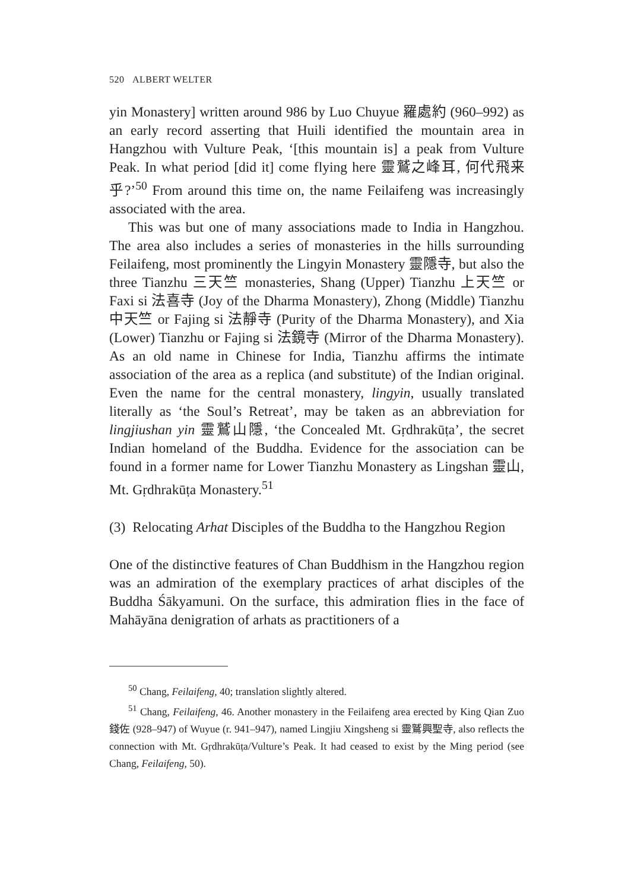520 ALBERT WELTER
yin Monastery] written around 986 by Luo Chuyue 羅處約 (960–992) as an early record asserting that Huili identified the mountain area in Hangzhou with Vulture Peak, ‘[this mountain is] a peak from Vulture Peak. In what period [did it] come flying here 靈鷲之峰耳, 何代飛来乎?’<sup>50</sup> From around this time on, the name Feilaifeng was increasingly associated with the area.
This was but one of many associations made to India in Hangzhou. The area also includes a series of monasteries in the hills surrounding Feilaifeng, most prominently the Lingyin Monastery 靈隱寺, but also the three Tianzhu 三天竺 monasteries, Shang (Upper) Tianzhu 上天竺 or Faxi si 法喜寺 (Joy of the Dharma Monastery), Zhong (Middle) Tianzhu 中天竺 or Fajing si 法靜寺 (Purity of the Dharma Monastery), and Xia (Lower) Tianzhu or Fajing si 法鏡寺 (Mirror of the Dharma Monastery). As an old name in Chinese for India, Tianzhu affirms the intimate association of the area as a replica (and substitute) of the Indian original. Even the name for the central monastery, lingyin, usually translated literally as ‘the Soul’s Retreat’, may be taken as an abbreviation for lingjiushan yin 靈鷲山隱, ‘the Concealed Mt. Gṛdhrakūṭa’, the secret Indian homeland of the Buddha. Evidence for the association can be found in a former name for Lower Tianzhu Monastery as Lingshan 靈山, Mt. Gṛdhrakūṭa Monastery.<sup>51</sup>
(3) Relocating Arhat Disciples of the Buddha to the Hangzhou Region
One of the distinctive features of Chan Buddhism in the Hangzhou region was an admiration of the exemplary practices of arhat disciples of the Buddha Śākyamuni. On the surface, this admiration flies in the face of Mahāyāna denigration of arhats as practitioners of a
<sup>50</sup> Chang, Feilaifeng, 40; translation slightly altered.
<sup>51</sup> Chang, Feilaifeng, 46. Another monastery in the Feilaifeng area erected by King Qian Zuo 錢佐 (928–947) of Wuyue (r. 941–947), named Lingjiu Xingsheng si 靈鷲興聖寺, also reflects the connection with Mt. Gṛdhrakūṭa/Vulture’s Peak. It had ceased to exist by the Ming period (see Chang, Feilaifeng, 50).